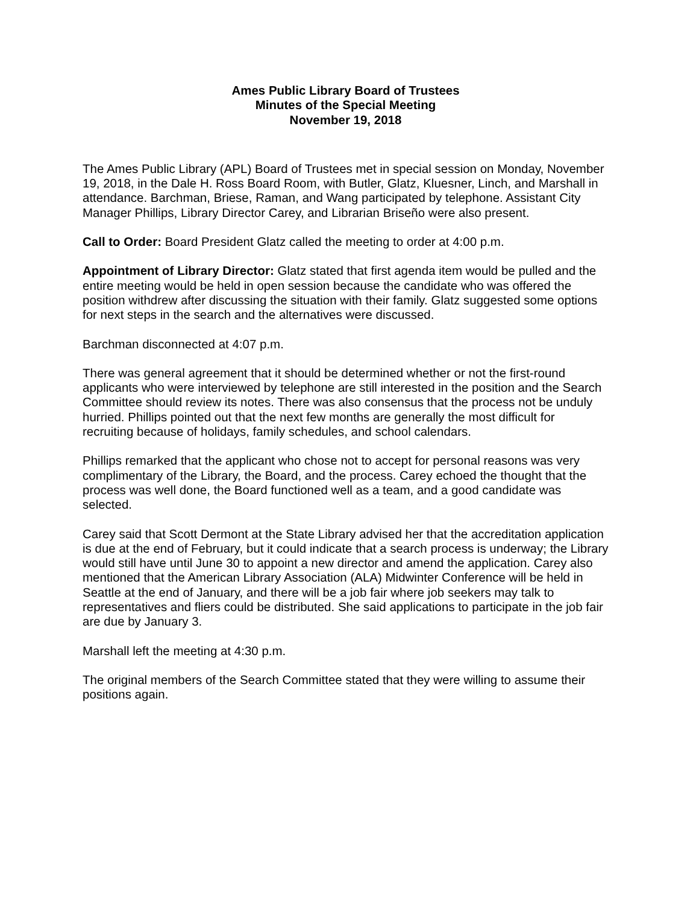Ames Public Library Board of Trustees
Minutes of the Special Meeting
November 19, 2018
The Ames Public Library (APL) Board of Trustees met in special session on Monday, November 19, 2018, in the Dale H. Ross Board Room, with Butler, Glatz, Kluesner, Linch, and Marshall in attendance. Barchman, Briese, Raman, and Wang participated by telephone. Assistant City Manager Phillips, Library Director Carey, and Librarian Briseño were also present.
Call to Order: Board President Glatz called the meeting to order at 4:00 p.m.
Appointment of Library Director: Glatz stated that first agenda item would be pulled and the entire meeting would be held in open session because the candidate who was offered the position withdrew after discussing the situation with their family. Glatz suggested some options for next steps in the search and the alternatives were discussed.
Barchman disconnected at 4:07 p.m.
There was general agreement that it should be determined whether or not the first-round applicants who were interviewed by telephone are still interested in the position and the Search Committee should review its notes. There was also consensus that the process not be unduly hurried. Phillips pointed out that the next few months are generally the most difficult for recruiting because of holidays, family schedules, and school calendars.
Phillips remarked that the applicant who chose not to accept for personal reasons was very complimentary of the Library, the Board, and the process. Carey echoed the thought that the process was well done, the Board functioned well as a team, and a good candidate was selected.
Carey said that Scott Dermont at the State Library advised her that the accreditation application is due at the end of February, but it could indicate that a search process is underway; the Library would still have until June 30 to appoint a new director and amend the application. Carey also mentioned that the American Library Association (ALA) Midwinter Conference will be held in Seattle at the end of January, and there will be a job fair where job seekers may talk to representatives and fliers could be distributed. She said applications to participate in the job fair are due by January 3.
Marshall left the meeting at 4:30 p.m.
The original members of the Search Committee stated that they were willing to assume their positions again.